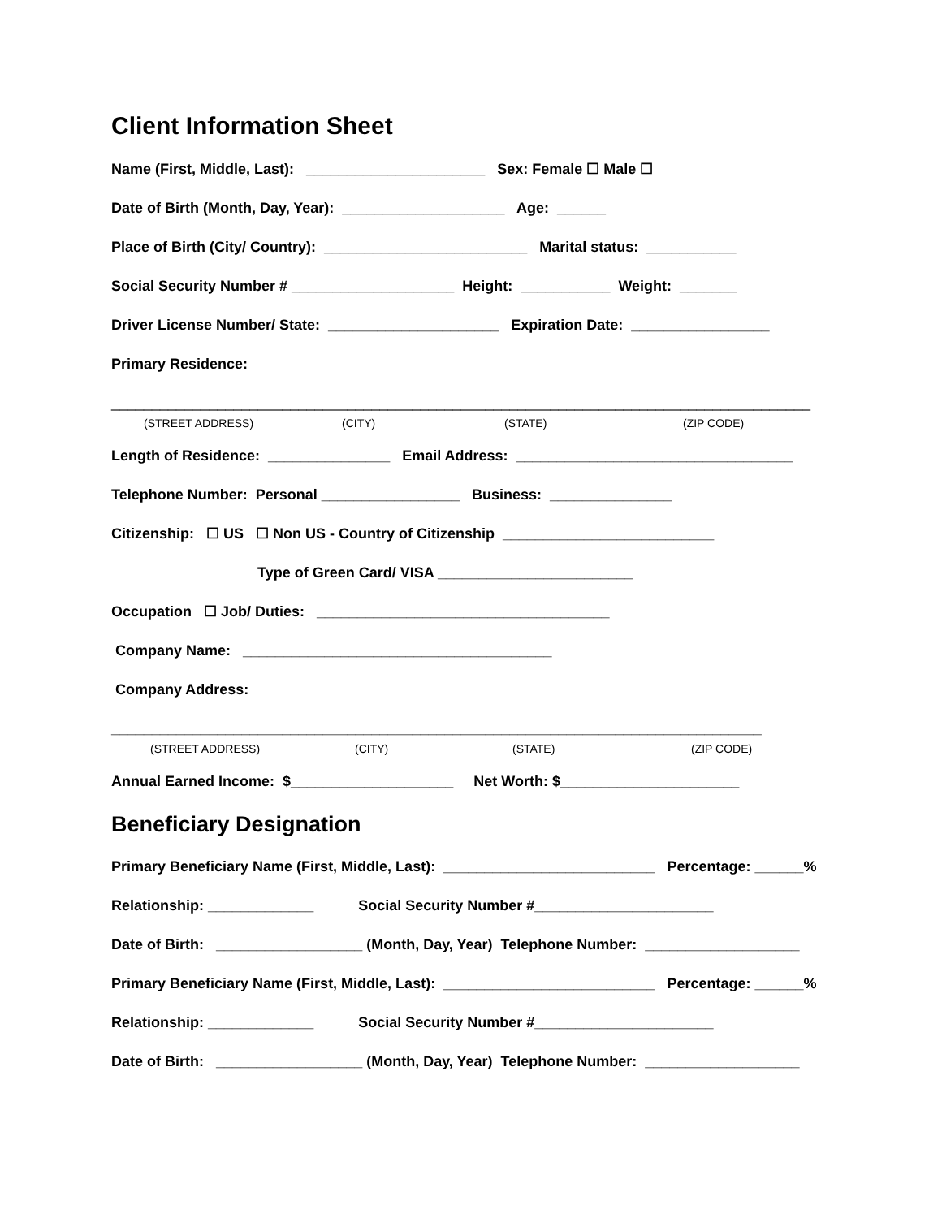Client Information Sheet
Name (First, Middle, Last): ______________________ Sex: Female ☐ Male ☐
Date of Birth (Month, Day, Year): ____________________ Age: ______
Place of Birth (City/ Country): _________________________ Marital status: ___________
Social Security Number # ____________________ Height: ___________ Weight: _______
Driver License Number/ State: _____________________ Expiration Date: _________________
Primary Residence:
______________________________________________________________________________________
(STREET ADDRESS) (CITY) (STATE) (ZIP CODE)
Length of Residence: _______________ Email Address: __________________________________
Telephone Number: Personal _________________ Business: _______________
Citizenship: ☐ US ☐ Non US - Country of Citizenship __________________________
Type of Green Card/ VISA ________________________
Occupation ☐ Job/ Duties: ____________________________________
Company Name: ______________________________________
Company Address:
________________________________________________________________________________
(STREET ADDRESS) (CITY) (STATE) (ZIP CODE)
Annual Earned Income: $____________________ Net Worth: $______________________
Beneficiary Designation
Primary Beneficiary Name (First, Middle, Last): __________________________ Percentage: ______%
Relationship: _____________ Social Security Number #______________________
Date of Birth: __________________ (Month, Day, Year) Telephone Number: ___________________
Primary Beneficiary Name (First, Middle, Last): __________________________ Percentage: ______%
Relationship: _____________ Social Security Number #______________________
Date of Birth: __________________ (Month, Day, Year) Telephone Number: ___________________